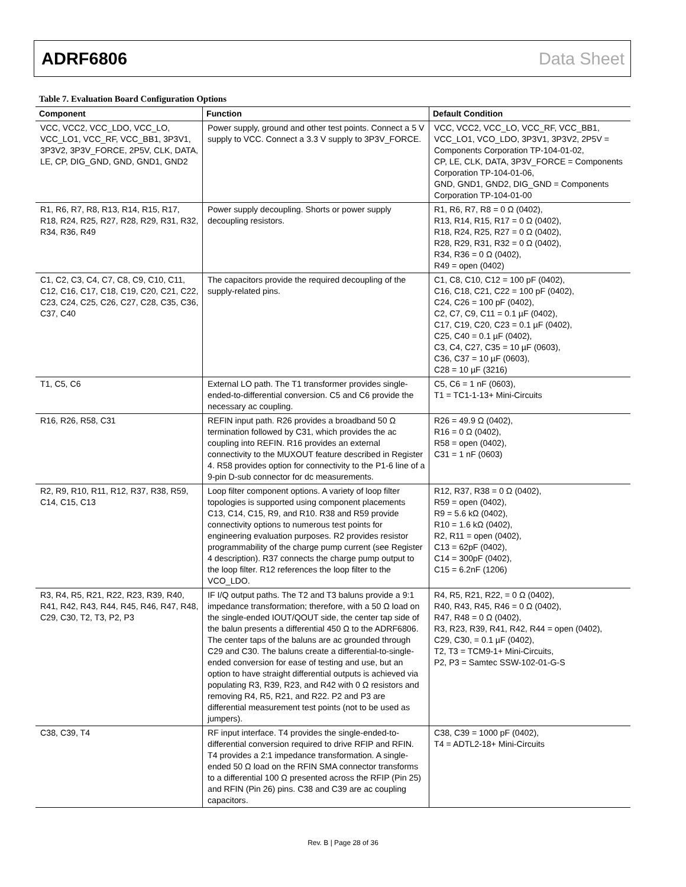ADRF6806 Data Sheet
Table 7. Evaluation Board Configuration Options
| Component | Function | Default Condition |
| --- | --- | --- |
| VCC, VCC2, VCC_LDO, VCC_LO, VCC_LO1, VCC_RF, VCC_BB1, 3P3V1, 3P3V2, 3P3V_FORCE, 2P5V, CLK, DATA, LE, CP, DIG_GND, GND, GND1, GND2 | Power supply, ground and other test points. Connect a 5 V supply to VCC. Connect a 3.3 V supply to 3P3V_FORCE. | VCC, VCC2, VCC_LO, VCC_RF, VCC_BB1, VCC_LO1, VCO_LDO, 3P3V1, 3P3V2, 2P5V = Components Corporation TP-104-01-02, CP, LE, CLK, DATA, 3P3V_FORCE = Components Corporation TP-104-01-06, GND, GND1, GND2, DIG_GND = Components Corporation TP-104-01-00 |
| R1, R6, R7, R8, R13, R14, R15, R17, R18, R24, R25, R27, R28, R29, R31, R32, R34, R36, R49 | Power supply decoupling. Shorts or power supply decoupling resistors. | R1, R6, R7, R8 = 0 Ω (0402), R13, R14, R15, R17 = 0 Ω (0402), R18, R24, R25, R27 = 0 Ω (0402), R28, R29, R31, R32 = 0 Ω (0402), R34, R36 = 0 Ω (0402), R49 = open (0402) |
| C1, C2, C3, C4, C7, C8, C9, C10, C11, C12, C16, C17, C18, C19, C20, C21, C22, C23, C24, C25, C26, C27, C28, C35, C36, C37, C40 | The capacitors provide the required decoupling of the supply-related pins. | C1, C8, C10, C12 = 100 pF (0402), C16, C18, C21, C22 = 100 pF (0402), C24, C26 = 100 pF (0402), C2, C7, C9, C11 = 0.1 µF (0402), C17, C19, C20, C23 = 0.1 µF (0402), C25, C40 = 0.1 µF (0402), C3, C4, C27, C35 = 10 µF (0603), C36, C37 = 10 µF (0603), C28 = 10 µF (3216) |
| T1, C5, C6 | External LO path. The T1 transformer provides single-ended-to-differential conversion. C5 and C6 provide the necessary ac coupling. | C5, C6 = 1 nF (0603), T1 = TC1-1-13+ Mini-Circuits |
| R16, R26, R58, C31 | REFIN input path. R26 provides a broadband 50 Ω termination followed by C31, which provides the ac coupling into REFIN. R16 provides an external connectivity to the MUXOUT feature described in Register 4. R58 provides option for connectivity to the P1-6 line of a 9-pin D-sub connector for dc measurements. | R26 = 49.9 Ω (0402), R16 = 0 Ω (0402), R58 = open (0402), C31 = 1 nF (0603) |
| R2, R9, R10, R11, R12, R37, R38, R59, C14, C15, C13 | Loop filter component options. A variety of loop filter topologies is supported using component placements C13, C14, C15, R9, and R10. R38 and R59 provide connectivity options to numerous test points for engineering evaluation purposes. R2 provides resistor programmability of the charge pump current (see Register 4 description). R37 connects the charge pump output to the loop filter. R12 references the loop filter to the VCO_LDO. | R12, R37, R38 = 0 Ω (0402), R59 = open (0402), R9 = 5.6 kΩ (0402), R10 = 1.6 kΩ (0402), R2, R11 = open (0402), C13 = 62pF (0402), C14 = 300pF (0402), C15 = 6.2nF (1206) |
| R3, R4, R5, R21, R22, R23, R39, R40, R41, R42, R43, R44, R45, R46, R47, R48, C29, C30, T2, T3, P2, P3 | IF I/Q output paths. The T2 and T3 baluns provide a 9:1 impedance transformation; therefore, with a 50 Ω load on the single-ended IOUT/QOUT side, the center tap side of the balun presents a differential 450 Ω to the ADRF6806. The center taps of the baluns are ac grounded through C29 and C30. The baluns create a differential-to-single-ended conversion for ease of testing and use, but an option to have straight differential outputs is achieved via populating R3, R39, R23, and R42 with 0 Ω resistors and removing R4, R5, R21, and R22. P2 and P3 are differential measurement test points (not to be used as jumpers). | R4, R5, R21, R22, = 0 Ω (0402), R40, R43, R45, R46 = 0 Ω (0402), R47, R48 = 0 Ω (0402), R3, R23, R39, R41, R42, R44 = open (0402), C29, C30, = 0.1 µF (0402), T2, T3 = TCM9-1+ Mini-Circuits, P2, P3 = Samtec SSW-102-01-G-S |
| C38, C39, T4 | RF input interface. T4 provides the single-ended-to-differential conversion required to drive RFIP and RFIN. T4 provides a 2:1 impedance transformation. A single-ended 50 Ω load on the RFIN SMA connector transforms to a differential 100 Ω presented across the RFIP (Pin 25) and RFIN (Pin 26) pins. C38 and C39 are ac coupling capacitors. | C38, C39 = 1000 pF (0402), T4 = ADTL2-18+ Mini-Circuits |
Rev. B | Page 28 of 36